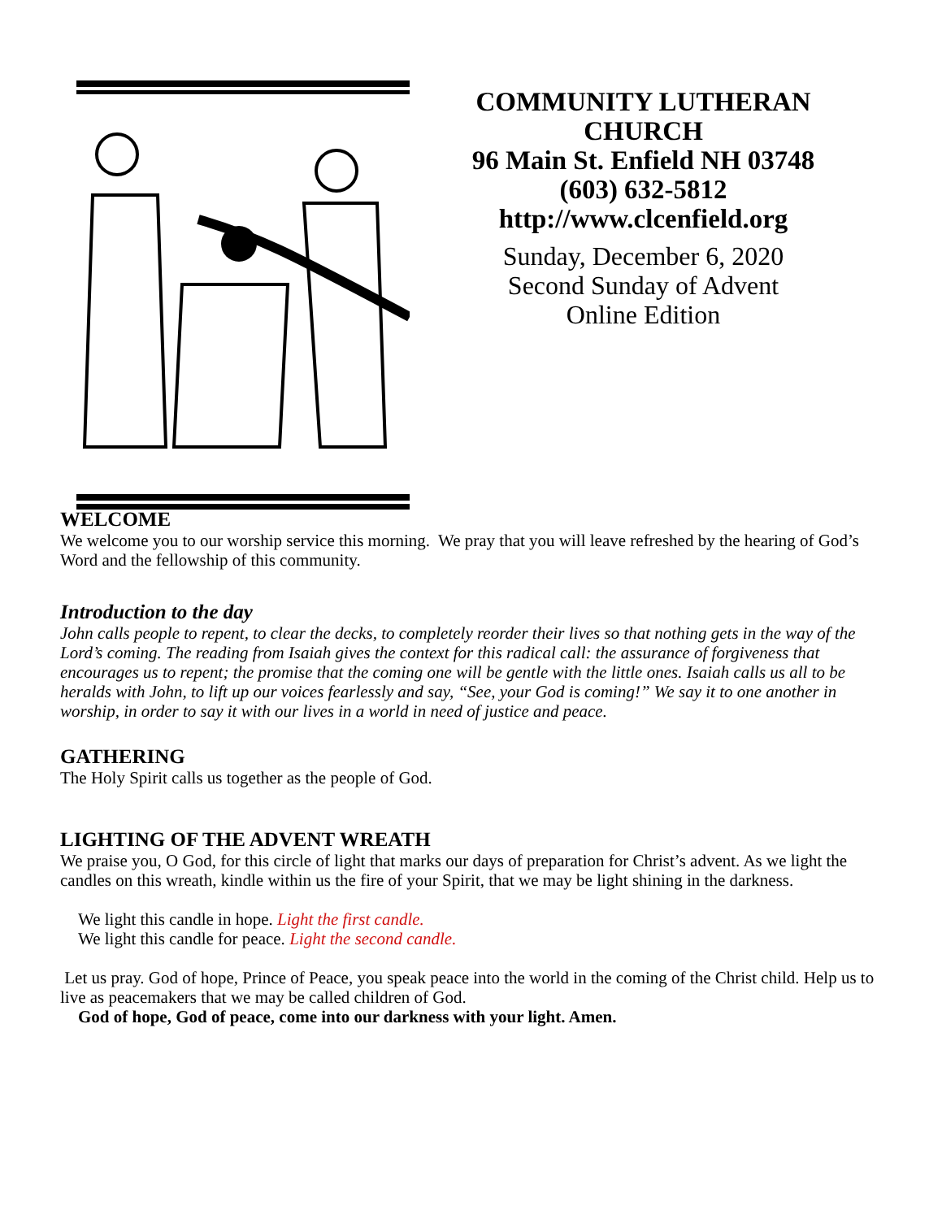COMMUNITY LUTHERAN
CHURCH
96 Main St. Enfield NH 03748
(603) 632-5812
http://www.clcenfield.org
Sunday, December 6, 2020
Second Sunday of Advent
Online Edition
WELCOME
We welcome you to our worship service this morning. We pray that you will leave refreshed by the hearing of God’s Word and the fellowship of this community.
Introduction to the day
John calls people to repent, to clear the decks, to completely reorder their lives so that nothing gets in the way of the Lord’s coming. The reading from Isaiah gives the context for this radical call: the assurance of forgiveness that encourages us to repent; the promise that the coming one will be gentle with the little ones. Isaiah calls us all to be heralds with John, to lift up our voices fearlessly and say, “See, your God is coming!” We say it to one another in worship, in order to say it with our lives in a world in need of justice and peace.
GATHERING
The Holy Spirit calls us together as the people of God.
LIGHTING OF THE ADVENT WREATH
We praise you, O God, for this circle of light that marks our days of preparation for Christ’s advent. As we light the candles on this wreath, kindle within us the fire of your Spirit, that we may be light shining in the darkness.
We light this candle in hope. Light the first candle.
We light this candle for peace. Light the second candle.
Let us pray. God of hope, Prince of Peace, you speak peace into the world in the coming of the Christ child. Help us to live as peacemakers that we may be called children of God.
God of hope, God of peace, come into our darkness with your light. Amen.